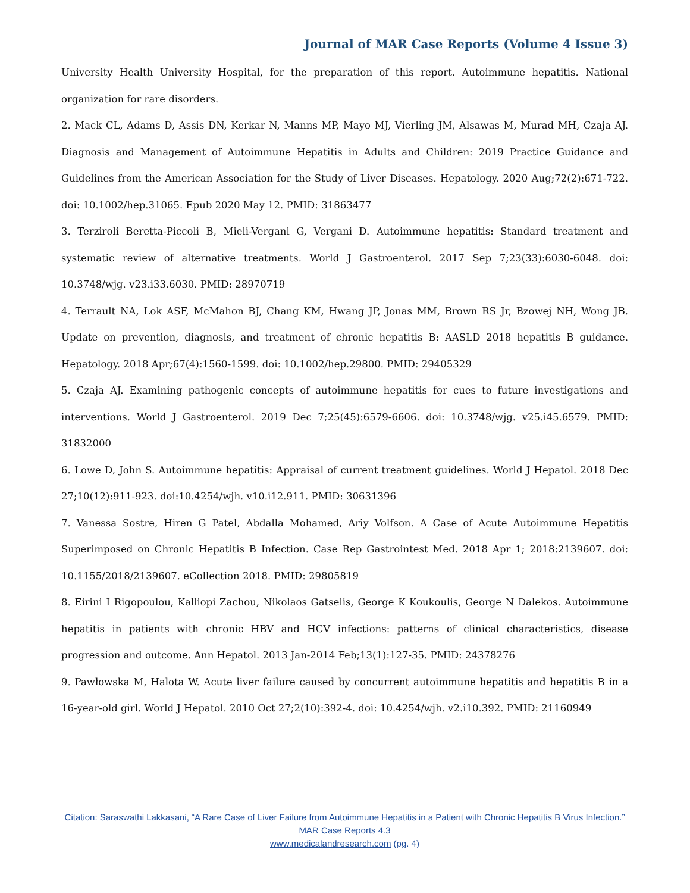Journal of MAR Case Reports (Volume 4 Issue 3)
University Health University Hospital, for the preparation of this report. Autoimmune hepatitis. National organization for rare disorders.
2. Mack CL, Adams D, Assis DN, Kerkar N, Manns MP, Mayo MJ, Vierling JM, Alsawas M, Murad MH, Czaja AJ. Diagnosis and Management of Autoimmune Hepatitis in Adults and Children: 2019 Practice Guidance and Guidelines from the American Association for the Study of Liver Diseases. Hepatology. 2020 Aug;72(2):671-722. doi: 10.1002/hep.31065. Epub 2020 May 12. PMID: 31863477
3. Terziroli Beretta-Piccoli B, Mieli-Vergani G, Vergani D. Autoimmune hepatitis: Standard treatment and systematic review of alternative treatments. World J Gastroenterol. 2017 Sep 7;23(33):6030-6048. doi: 10.3748/wjg. v23.i33.6030. PMID: 28970719
4. Terrault NA, Lok ASF, McMahon BJ, Chang KM, Hwang JP, Jonas MM, Brown RS Jr, Bzowej NH, Wong JB. Update on prevention, diagnosis, and treatment of chronic hepatitis B: AASLD 2018 hepatitis B guidance. Hepatology. 2018 Apr;67(4):1560-1599. doi: 10.1002/hep.29800. PMID: 29405329
5. Czaja AJ. Examining pathogenic concepts of autoimmune hepatitis for cues to future investigations and interventions. World J Gastroenterol. 2019 Dec 7;25(45):6579-6606. doi: 10.3748/wjg. v25.i45.6579. PMID: 31832000
6. Lowe D, John S. Autoimmune hepatitis: Appraisal of current treatment guidelines. World J Hepatol. 2018 Dec 27;10(12):911-923. doi:10.4254/wjh. v10.i12.911. PMID: 30631396
7. Vanessa Sostre, Hiren G Patel, Abdalla Mohamed, Ariy Volfson. A Case of Acute Autoimmune Hepatitis Superimposed on Chronic Hepatitis B Infection. Case Rep Gastrointest Med. 2018 Apr 1; 2018:2139607. doi: 10.1155/2018/2139607. eCollection 2018. PMID: 29805819
8. Eirini I Rigopoulou, Kalliopi Zachou, Nikolaos Gatselis, George K Koukoulis, George N Dalekos. Autoimmune hepatitis in patients with chronic HBV and HCV infections: patterns of clinical characteristics, disease progression and outcome. Ann Hepatol. 2013 Jan-2014 Feb;13(1):127-35. PMID: 24378276
9. Pawłowska M, Halota W. Acute liver failure caused by concurrent autoimmune hepatitis and hepatitis B in a 16-year-old girl. World J Hepatol. 2010 Oct 27;2(10):392-4. doi: 10.4254/wjh. v2.i10.392. PMID: 21160949
Citation: Saraswathi Lakkasani, “A Rare Case of Liver Failure from Autoimmune Hepatitis in a Patient with Chronic Hepatitis B Virus Infection.” MAR Case Reports 4.3
www.medicalandresearch.com (pg. 4)